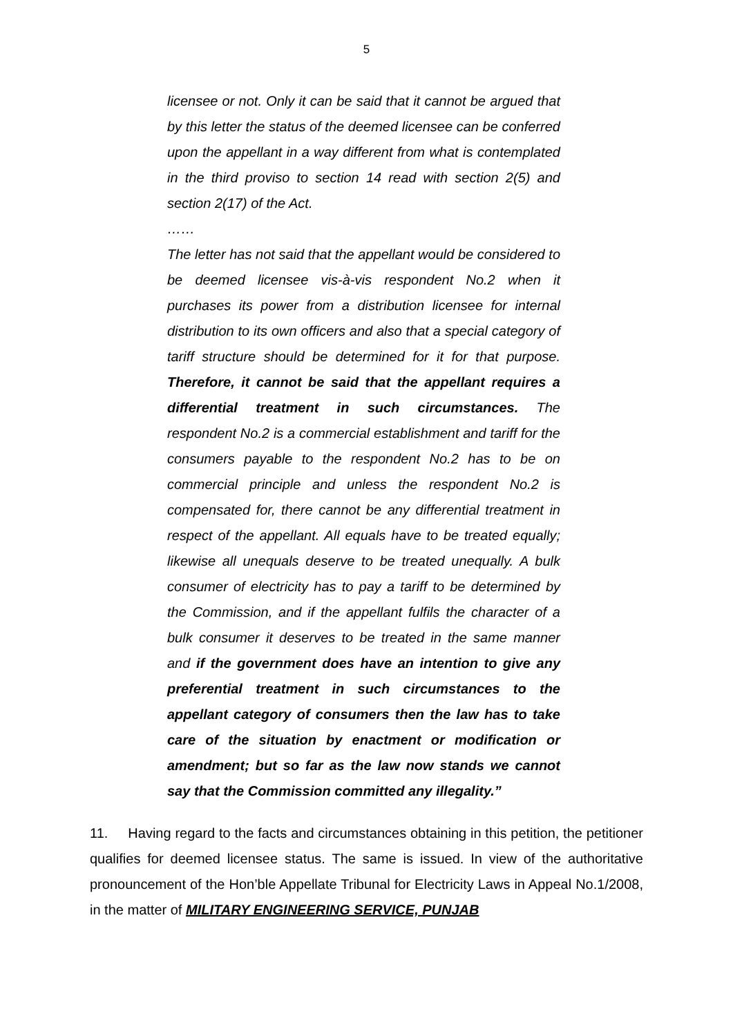5
licensee or not. Only it can be said that it cannot be argued that by this letter the status of the deemed licensee can be conferred upon the appellant in a way different from what is contemplated in the third proviso to section 14 read with section 2(5) and section 2(17) of the Act.
……
The letter has not said that the appellant would be considered to be deemed licensee vis-à-vis respondent No.2 when it purchases its power from a distribution licensee for internal distribution to its own officers and also that a special category of tariff structure should be determined for it for that purpose. Therefore, it cannot be said that the appellant requires a differential treatment in such circumstances. The respondent No.2 is a commercial establishment and tariff for the consumers payable to the respondent No.2 has to be on commercial principle and unless the respondent No.2 is compensated for, there cannot be any differential treatment in respect of the appellant. All equals have to be treated equally; likewise all unequals deserve to be treated unequally. A bulk consumer of electricity has to pay a tariff to be determined by the Commission, and if the appellant fulfils the character of a bulk consumer it deserves to be treated in the same manner and if the government does have an intention to give any preferential treatment in such circumstances to the appellant category of consumers then the law has to take care of the situation by enactment or modification or amendment; but so far as the law now stands we cannot say that the Commission committed any illegality.”
11. Having regard to the facts and circumstances obtaining in this petition, the petitioner qualifies for deemed licensee status. The same is issued. In view of the authoritative pronouncement of the Hon’ble Appellate Tribunal for Electricity Laws in Appeal No.1/2008, in the matter of MILITARY ENGINEERING SERVICE, PUNJAB